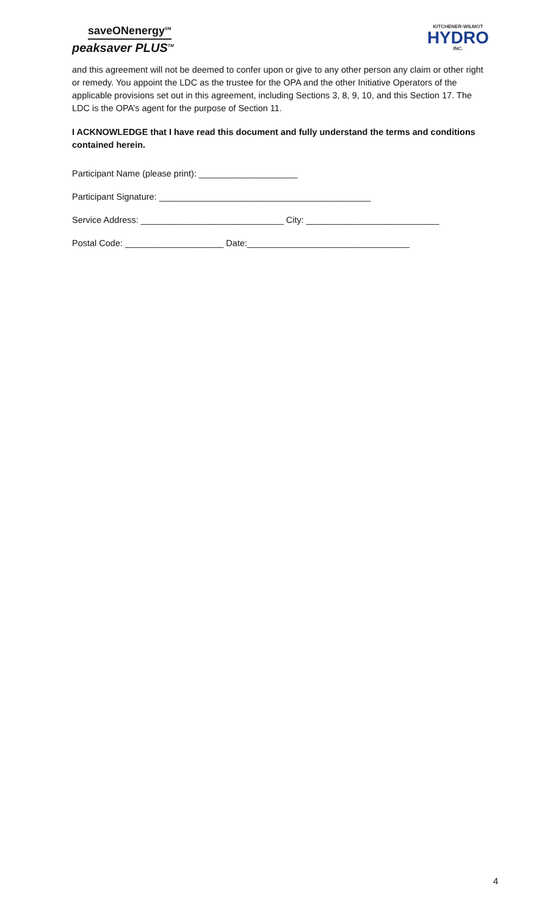saveONenergy<sup>SM</sup>
peaksaver PLUS<sup>TM</sup>
KITCHENER-WILMOT
HYDRO
INC.
and this agreement will not be deemed to confer upon or give to any other person any claim or other right or remedy. You appoint the LDC as the trustee for the OPA and the other Initiative Operators of the applicable provisions set out in this agreement, including Sections 3, 8, 9, 10, and this Section 17. The LDC is the OPA’s agent for the purpose of Section 11.
I ACKNOWLEDGE that I have read this document and fully understand the terms and conditions contained herein.
Participant Name (please print): ____________________
Participant Signature: ___________________________________________
Service Address: _____________________________ City: ___________________________
Postal Code: ____________________ Date:_________________________________
4